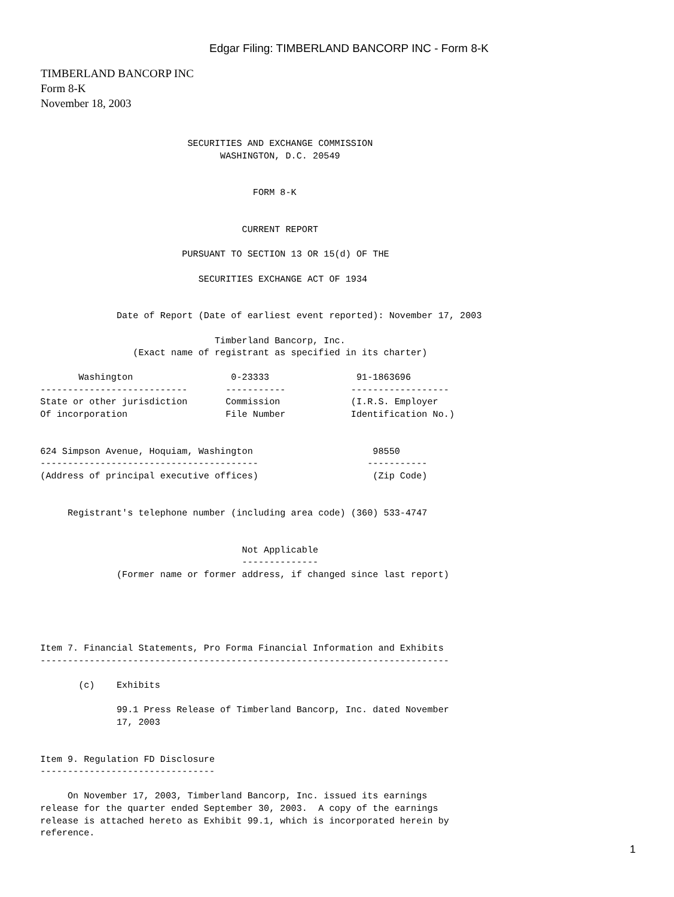Edgar Filing: TIMBERLAND BANCORP INC - Form 8-K
TIMBERLAND BANCORP INC
Form 8-K
November 18, 2003
                              SECURITIES AND EXCHANGE COMMISSION
                                    WASHINGTON, D.C. 20549


                                          FORM 8-K


                                        CURRENT REPORT

                             PURSUANT TO SECTION 13 OR 15(d) OF THE

                                SECURITIES EXCHANGE ACT OF 1934


                 Date of Report (Date of earliest event reported): November 17, 2003

                                   Timberland Bancorp, Inc.
                    (Exact name of registrant as specified in its charter)

          Washington                  0-23333                91-1863696
   ---------------------------       -----------            ------------------
   State or other jurisdiction       Commission             (I.R.S. Employer
   Of incorporation                  File Number            Identification No.)


   624 Simpson Avenue, Hoquiam, Washington                      98550
   ----------------------------------------                    -----------
   (Address of principal executive offices)                     (Zip Code)


        Registrant's telephone number (including area code) (360) 533-4747


                                        Not Applicable
                                        --------------
                 (Former name or former address, if changed since last report)





   Item 7. Financial Statements, Pro Forma Financial Information and Exhibits
   ---------------------------------------------------------------------------

          (c)    Exhibits

                 99.1 Press Release of Timberland Bancorp, Inc. dated November
                 17, 2003


   Item 9. Regulation FD Disclosure
   --------------------------------

        On November 17, 2003, Timberland Bancorp, Inc. issued its earnings
   release for the quarter ended September 30, 2003.  A copy of the earnings
   release is attached hereto as Exhibit 99.1, which is incorporated herein by
   reference.
1